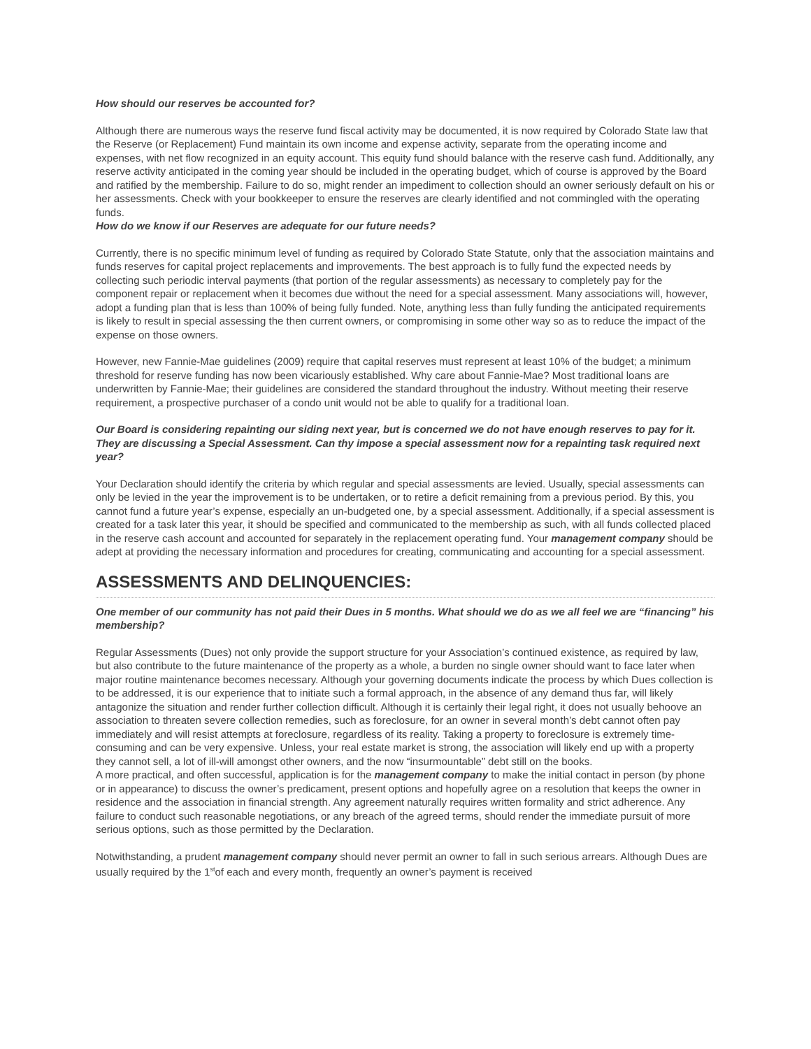How should our reserves be accounted for?
Although there are numerous ways the reserve fund fiscal activity may be documented, it is now required by Colorado State law that the Reserve (or Replacement) Fund maintain its own income and expense activity, separate from the operating income and expenses, with net flow recognized in an equity account. This equity fund should balance with the reserve cash fund. Additionally, any reserve activity anticipated in the coming year should be included in the operating budget, which of course is approved by the Board and ratified by the membership. Failure to do so, might render an impediment to collection should an owner seriously default on his or her assessments. Check with your bookkeeper to ensure the reserves are clearly identified and not commingled with the operating funds.
How do we know if our Reserves are adequate for our future needs?
Currently, there is no specific minimum level of funding as required by Colorado State Statute, only that the association maintains and funds reserves for capital project replacements and improvements. The best approach is to fully fund the expected needs by collecting such periodic interval payments (that portion of the regular assessments) as necessary to completely pay for the component repair or replacement when it becomes due without the need for a special assessment. Many associations will, however, adopt a funding plan that is less than 100% of being fully funded. Note, anything less than fully funding the anticipated requirements is likely to result in special assessing the then current owners, or compromising in some other way so as to reduce the impact of the expense on those owners.
However, new Fannie-Mae guidelines (2009) require that capital reserves must represent at least 10% of the budget; a minimum threshold for reserve funding has now been vicariously established. Why care about Fannie-Mae? Most traditional loans are underwritten by Fannie-Mae; their guidelines are considered the standard throughout the industry. Without meeting their reserve requirement, a prospective purchaser of a condo unit would not be able to qualify for a traditional loan.
Our Board is considering repainting our siding next year, but is concerned we do not have enough reserves to pay for it. They are discussing a Special Assessment. Can thy impose a special assessment now for a repainting task required next year?
Your Declaration should identify the criteria by which regular and special assessments are levied. Usually, special assessments can only be levied in the year the improvement is to be undertaken, or to retire a deficit remaining from a previous period. By this, you cannot fund a future year’s expense, especially an un-budgeted one, by a special assessment. Additionally, if a special assessment is created for a task later this year, it should be specified and communicated to the membership as such, with all funds collected placed in the reserve cash account and accounted for separately in the replacement operating fund. Your management company should be adept at providing the necessary information and procedures for creating, communicating and accounting for a special assessment.
ASSESSMENTS AND DELINQUENCIES:
One member of our community has not paid their Dues in 5 months. What should we do as we all feel we are “financing” his membership?
Regular Assessments (Dues) not only provide the support structure for your Association’s continued existence, as required by law, but also contribute to the future maintenance of the property as a whole, a burden no single owner should want to face later when major routine maintenance becomes necessary. Although your governing documents indicate the process by which Dues collection is to be addressed, it is our experience that to initiate such a formal approach, in the absence of any demand thus far, will likely antagonize the situation and render further collection difficult. Although it is certainly their legal right, it does not usually behoove an association to threaten severe collection remedies, such as foreclosure, for an owner in several month’s debt cannot often pay immediately and will resist attempts at foreclosure, regardless of its reality. Taking a property to foreclosure is extremely time-consuming and can be very expensive. Unless, your real estate market is strong, the association will likely end up with a property they cannot sell, a lot of ill-will amongst other owners, and the now “insurmountable” debt still on the books.
A more practical, and often successful, application is for the management company to make the initial contact in person (by phone or in appearance) to discuss the owner’s predicament, present options and hopefully agree on a resolution that keeps the owner in residence and the association in financial strength. Any agreement naturally requires written formality and strict adherence. Any failure to conduct such reasonable negotiations, or any breach of the agreed terms, should render the immediate pursuit of more serious options, such as those permitted by the Declaration.
Notwithstanding, a prudent management company should never permit an owner to fall in such serious arrears. Although Dues are usually required by the 1<sup>st</sup>of each and every month, frequently an owner’s payment is received